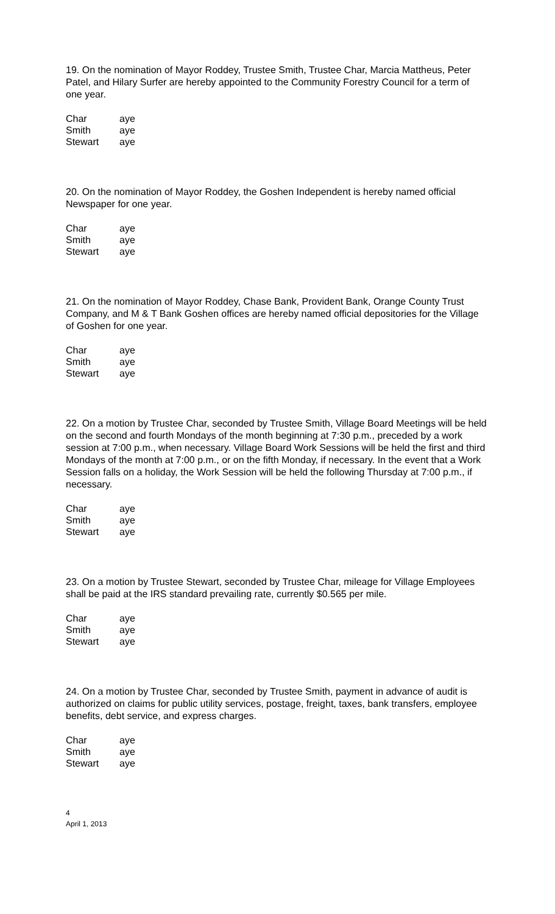19. On the nomination of Mayor Roddey, Trustee Smith, Trustee Char, Marcia Mattheus, Peter Patel, and Hilary Surfer are hereby appointed to the Community Forestry Council for a term of one year.
| Char | aye |
| Smith | aye |
| Stewart | aye |
20. On the nomination of Mayor Roddey, the Goshen Independent is hereby named official Newspaper for one year.
| Char | aye |
| Smith | aye |
| Stewart | aye |
21. On the nomination of Mayor Roddey, Chase Bank, Provident Bank, Orange County Trust Company, and M & T Bank Goshen offices are hereby named official depositories for the Village of Goshen for one year.
| Char | aye |
| Smith | aye |
| Stewart | aye |
22. On a motion by Trustee Char, seconded by Trustee Smith, Village Board Meetings will be held on the second and fourth Mondays of the month beginning at 7:30 p.m., preceded by a work session at 7:00 p.m., when necessary. Village Board Work Sessions will be held the first and third Mondays of the month at 7:00 p.m., or on the fifth Monday, if necessary. In the event that a Work Session falls on a holiday, the Work Session will be held the following Thursday at 7:00 p.m., if necessary.
| Char | aye |
| Smith | aye |
| Stewart | aye |
23. On a motion by Trustee Stewart, seconded by Trustee Char, mileage for Village Employees shall be paid at the IRS standard prevailing rate, currently $0.565 per mile.
| Char | aye |
| Smith | aye |
| Stewart | aye |
24. On a motion by Trustee Char, seconded by Trustee Smith, payment in advance of audit is authorized on claims for public utility services, postage, freight, taxes, bank transfers, employee benefits, debt service, and express charges.
| Char | aye |
| Smith | aye |
| Stewart | aye |
4
April 1, 2013